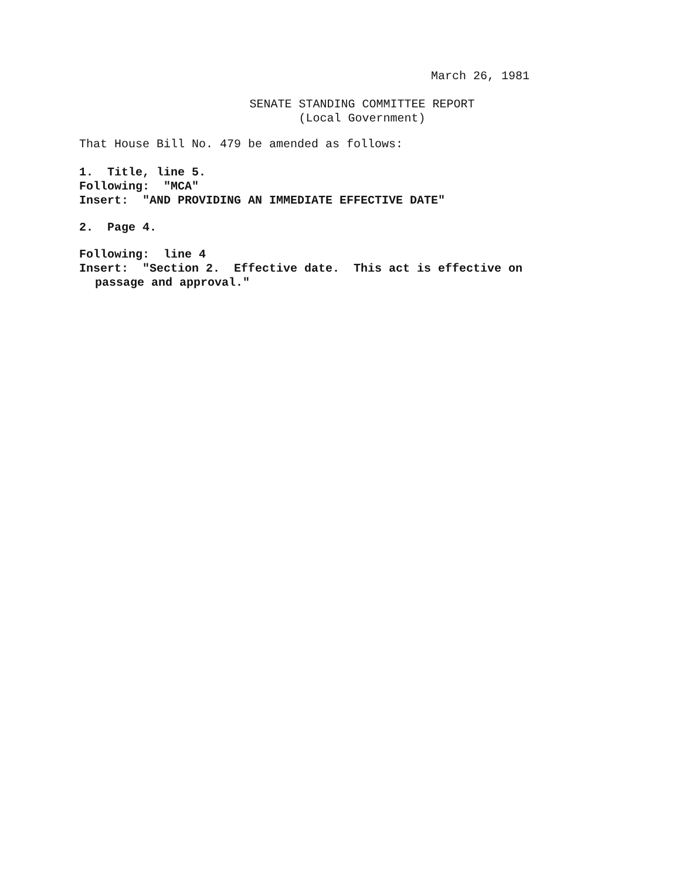March 26, 1981
SENATE STANDING COMMITTEE REPORT
(Local Government)
That House Bill No. 479 be amended as follows:
1. Title, line 5.
Following: "MCA"
Insert: "AND PROVIDING AN IMMEDIATE EFFECTIVE DATE"
2. Page 4.
Following: line 4
Insert: "Section 2. Effective date. This act is effective on
passage and approval."